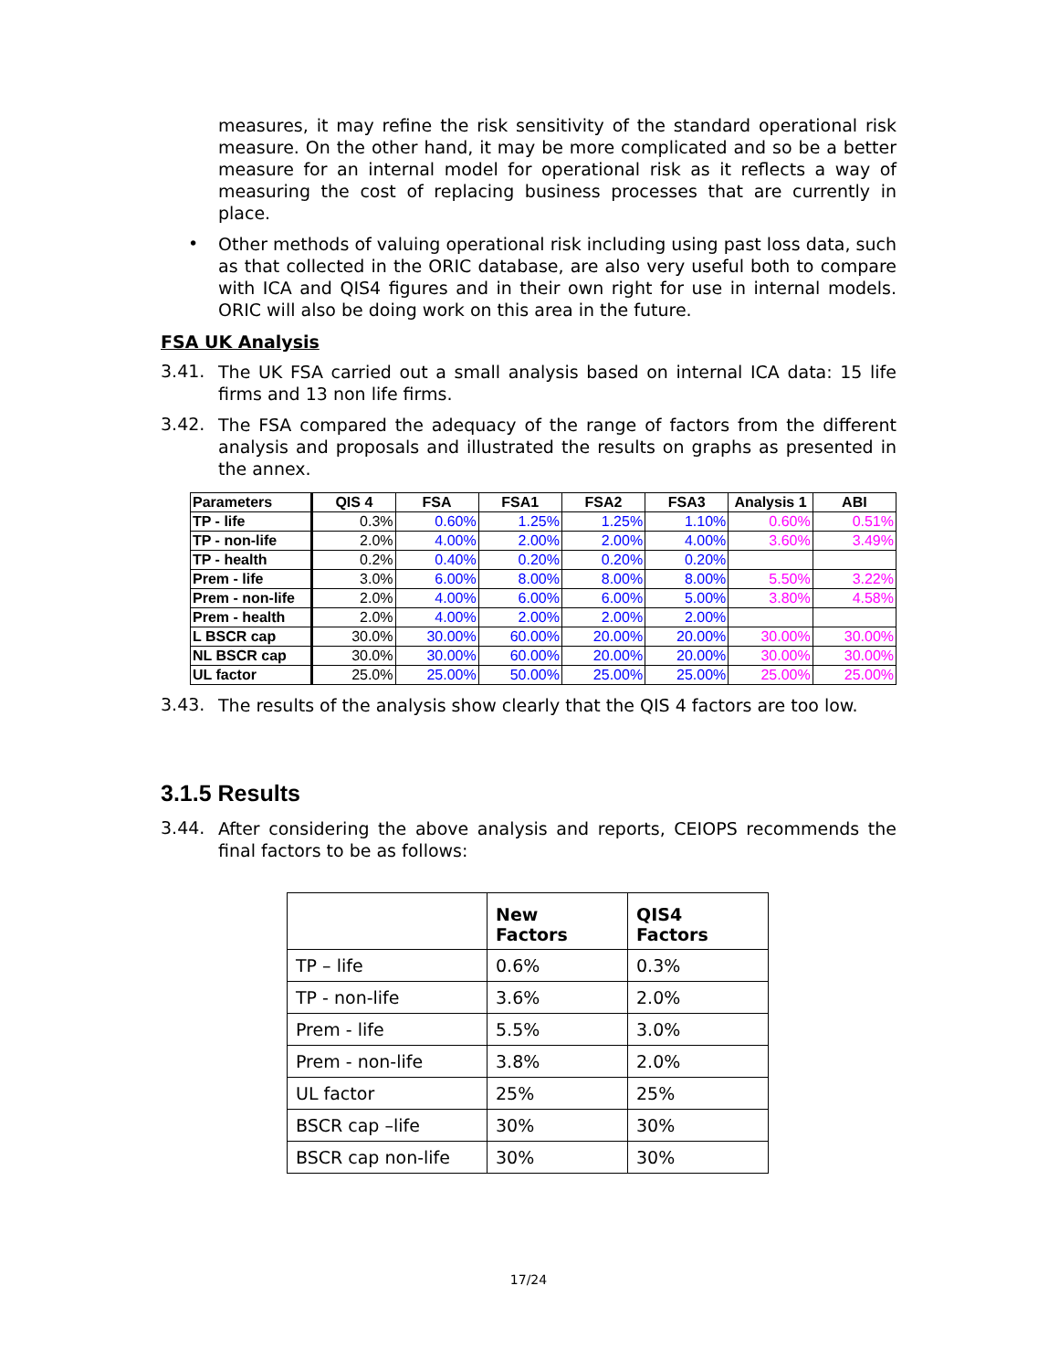measures, it may refine the risk sensitivity of the standard operational risk measure. On the other hand, it may be more complicated and so be a better measure for an internal model for operational risk as it reflects a way of measuring the cost of replacing business processes that are currently in place.
•
Other methods of valuing operational risk including using past loss data, such as that collected in the ORIC database, are also very useful both to compare with ICA and QIS4 figures and in their own right for use in internal models. ORIC will also be doing work on this area in the future.
FSA UK Analysis
3.41.
The UK FSA carried out a small analysis based on internal ICA data: 15 life firms and 13 non life firms.
3.42.
The FSA compared the adequacy of the range of factors from the different analysis and proposals and illustrated the results on graphs as presented in the annex.
| Parameters | QIS 4 | FSA | FSA1 | FSA2 | FSA3 | Analysis 1 | ABI |
| --- | --- | --- | --- | --- | --- | --- | --- |
| TP - life | 0.3% | 0.60% | 1.25% | 1.25% | 1.10% | 0.60% | 0.51% |
| TP - non-life | 2.0% | 4.00% | 2.00% | 2.00% | 4.00% | 3.60% | 3.49% |
| TP - health | 0.2% | 0.40% | 0.20% | 0.20% | 0.20% | | |
| Prem - life | 3.0% | 6.00% | 8.00% | 8.00% | 8.00% | 5.50% | 3.22% |
| Prem - non-life | 2.0% | 4.00% | 6.00% | 6.00% | 5.00% | 3.80% | 4.58% |
| Prem - health | 2.0% | 4.00% | 2.00% | 2.00% | 2.00% | | |
| L BSCR cap | 30.0% | 30.00% | 60.00% | 20.00% | 20.00% | 30.00% | 30.00% |
| NL BSCR cap | 30.0% | 30.00% | 60.00% | 20.00% | 20.00% | 30.00% | 30.00% |
| UL factor | 25.0% | 25.00% | 50.00% | 25.00% | 25.00% | 25.00% | 25.00% |
3.43.
The results of the analysis show clearly that the QIS 4 factors are too low.
3.1.5 Results
3.44.
After considering the above analysis and reports, CEIOPS recommends the final factors to be as follows:
| | New Factors | QIS4 Factors |
| --- | --- | --- |
| TP – life | 0.6% | 0.3% |
| TP - non-life | 3.6% | 2.0% |
| Prem - life | 5.5% | 3.0% |
| Prem - non-life | 3.8% | 2.0% |
| UL factor | 25% | 25% |
| BSCR cap –life | 30% | 30% |
| BSCR cap non-life | 30% | 30% |
17/24